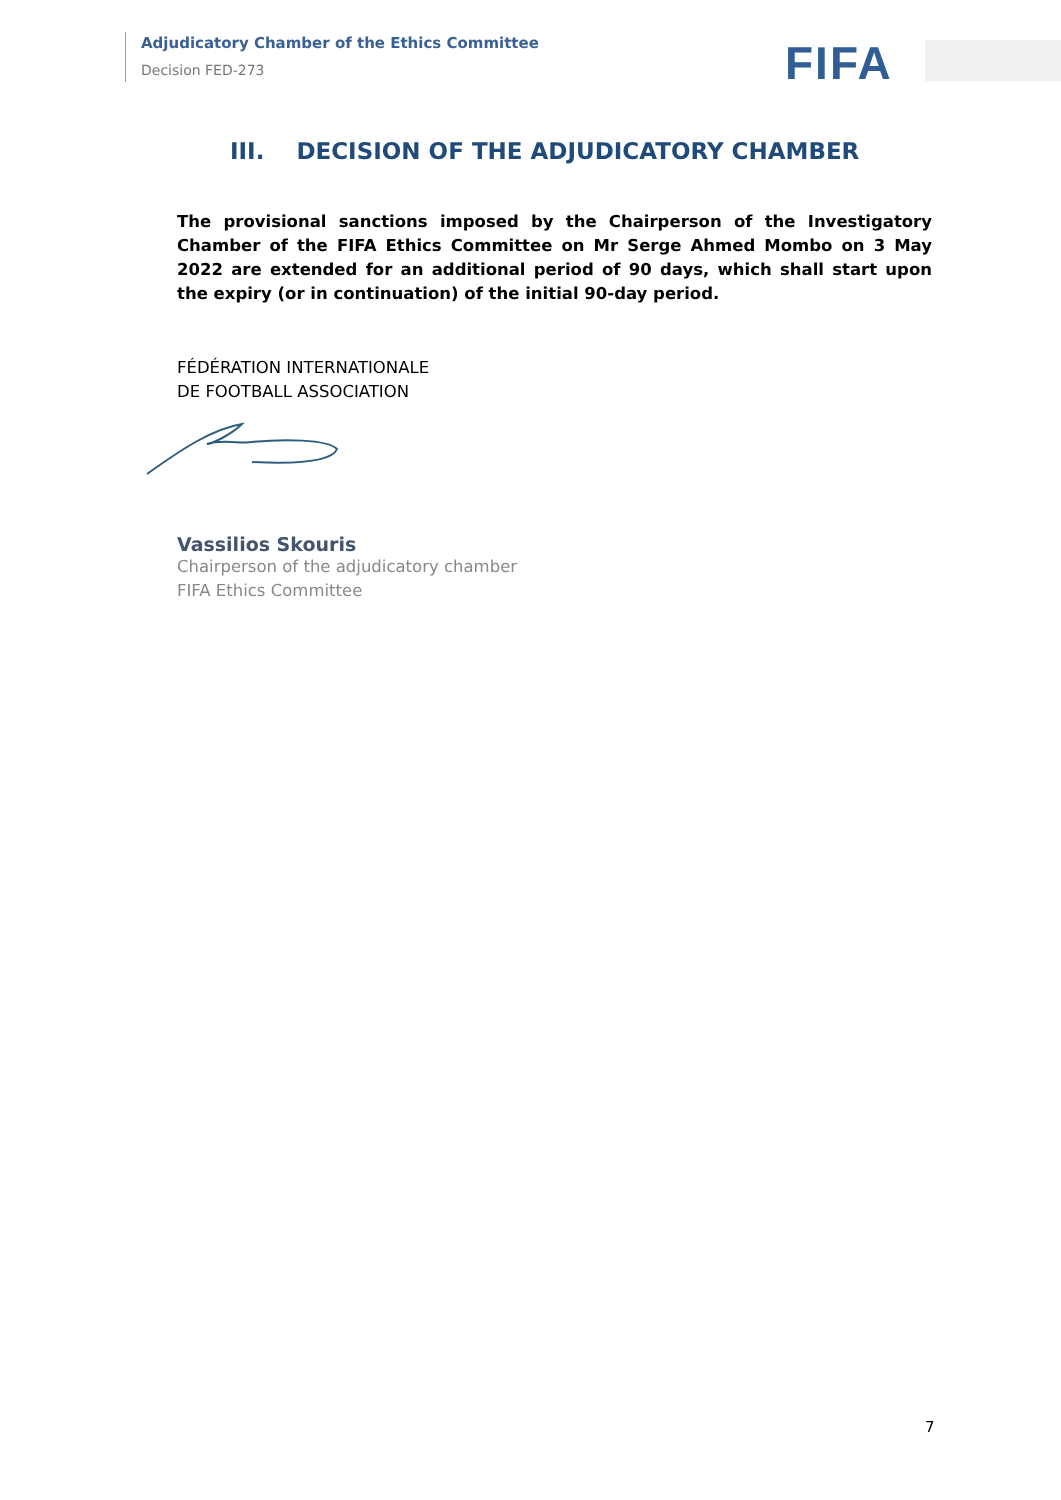Adjudicatory Chamber of the Ethics Committee
Decision FED-273
FIFA
III. DECISION OF THE ADJUDICATORY CHAMBER
The provisional sanctions imposed by the Chairperson of the Investigatory Chamber of the FIFA Ethics Committee on Mr Serge Ahmed Mombo on 3 May 2022 are extended for an additional period of 90 days, which shall start upon the expiry (or in continuation) of the initial 90-day period.
FÉDÉRATION INTERNATIONALE
DE FOOTBALL ASSOCIATION
Vassilios Skouris
Chairperson of the adjudicatory chamber
FIFA Ethics Committee
7